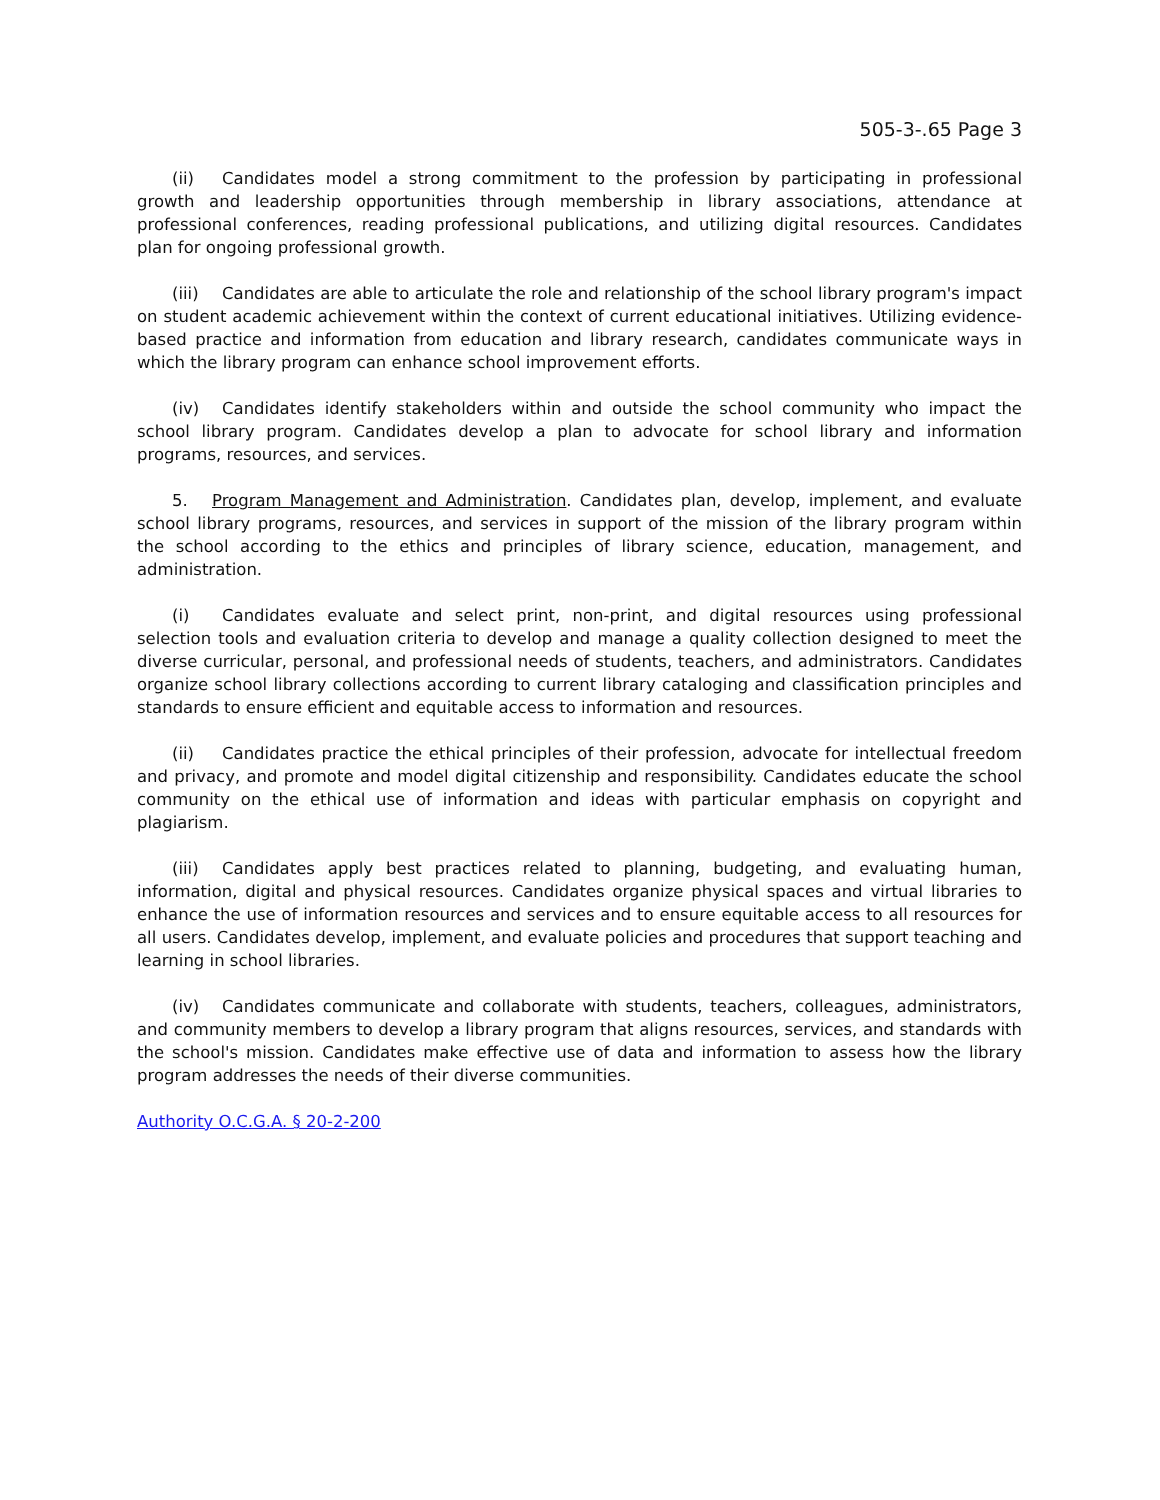505-3-.65 Page 3
(ii) Candidates model a strong commitment to the profession by participating in professional growth and leadership opportunities through membership in library associations, attendance at professional conferences, reading professional publications, and utilizing digital resources. Candidates plan for ongoing professional growth.
(iii) Candidates are able to articulate the role and relationship of the school library program's impact on student academic achievement within the context of current educational initiatives. Utilizing evidence-based practice and information from education and library research, candidates communicate ways in which the library program can enhance school improvement efforts.
(iv) Candidates identify stakeholders within and outside the school community who impact the school library program. Candidates develop a plan to advocate for school library and information programs, resources, and services.
5. Program Management and Administration. Candidates plan, develop, implement, and evaluate school library programs, resources, and services in support of the mission of the library program within the school according to the ethics and principles of library science, education, management, and administration.
(i) Candidates evaluate and select print, non-print, and digital resources using professional selection tools and evaluation criteria to develop and manage a quality collection designed to meet the diverse curricular, personal, and professional needs of students, teachers, and administrators. Candidates organize school library collections according to current library cataloging and classification principles and standards to ensure efficient and equitable access to information and resources.
(ii) Candidates practice the ethical principles of their profession, advocate for intellectual freedom and privacy, and promote and model digital citizenship and responsibility. Candidates educate the school community on the ethical use of information and ideas with particular emphasis on copyright and plagiarism.
(iii) Candidates apply best practices related to planning, budgeting, and evaluating human, information, digital and physical resources. Candidates organize physical spaces and virtual libraries to enhance the use of information resources and services and to ensure equitable access to all resources for all users. Candidates develop, implement, and evaluate policies and procedures that support teaching and learning in school libraries.
(iv) Candidates communicate and collaborate with students, teachers, colleagues, administrators, and community members to develop a library program that aligns resources, services, and standards with the school's mission. Candidates make effective use of data and information to assess how the library program addresses the needs of their diverse communities.
Authority O.C.G.A. § 20-2-200